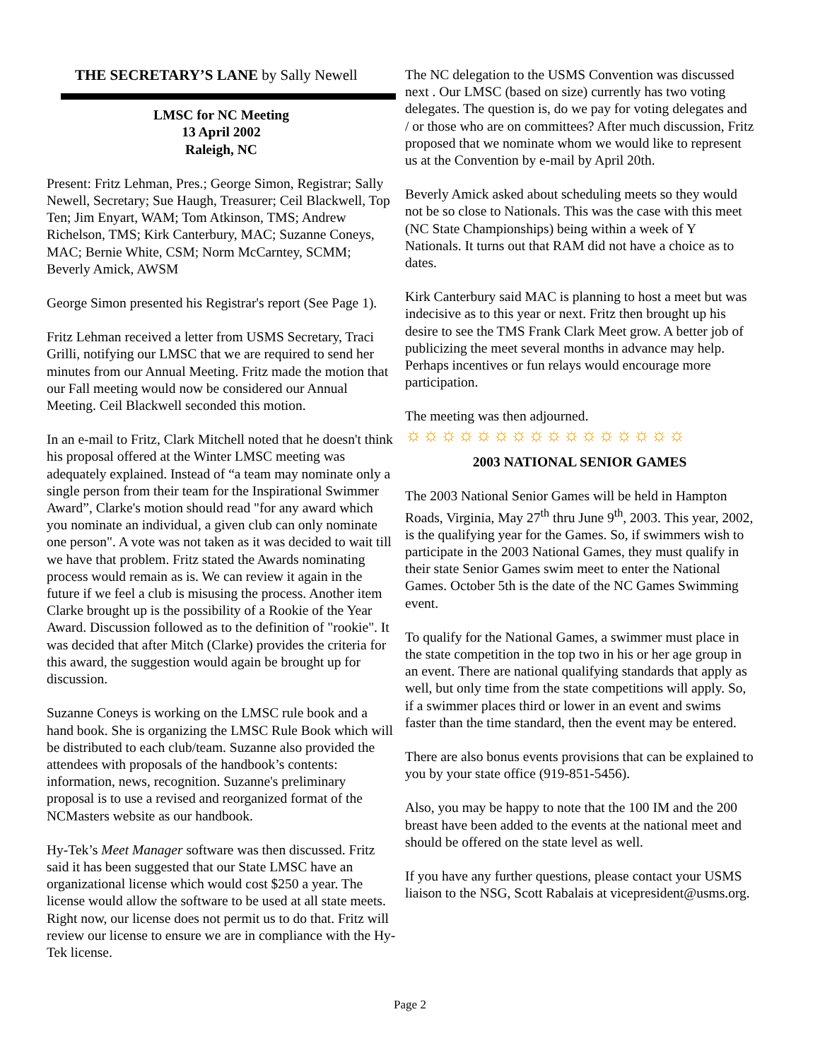THE SECRETARY’S LANE by Sally Newell
LMSC for NC Meeting
13 April 2002
Raleigh, NC
Present: Fritz Lehman, Pres.; George Simon, Registrar; Sally Newell, Secretary; Sue Haugh, Treasurer; Ceil Blackwell, Top Ten; Jim Enyart, WAM; Tom Atkinson, TMS; Andrew Richelson, TMS; Kirk Canterbury, MAC; Suzanne Coneys, MAC; Bernie White, CSM; Norm McCarntey, SCMM; Beverly Amick, AWSM
George Simon presented his Registrar's report (See Page 1).
Fritz Lehman received a letter from USMS Secretary, Traci Grilli, notifying our LMSC that we are required to send her minutes from our Annual Meeting. Fritz made the motion that our Fall meeting would now be considered our Annual Meeting. Ceil Blackwell seconded this motion.
In an e-mail to Fritz, Clark Mitchell noted that he doesn't think his proposal offered at the Winter LMSC meeting was adequately explained. Instead of “a team may nominate only a single person from their team for the Inspirational Swimmer Award”, Clarke's motion should read "for any award which you nominate an individual, a given club can only nominate one person". A vote was not taken as it was decided to wait till we have that problem. Fritz stated the Awards nominating process would remain as is. We can review it again in the future if we feel a club is misusing the process. Another item Clarke brought up is the possibility of a Rookie of the Year Award. Discussion followed as to the definition of "rookie". It was decided that after Mitch (Clarke) provides the criteria for this award, the suggestion would again be brought up for discussion.
Suzanne Coneys is working on the LMSC rule book and a hand book. She is organizing the LMSC Rule Book which will be distributed to each club/team. Suzanne also provided the attendees with proposals of the handbook’s contents: information, news, recognition. Suzanne's preliminary proposal is to use a revised and reorganized format of the NCMasters website as our handbook.
Hy-Tek’s Meet Manager software was then discussed. Fritz said it has been suggested that our State LMSC have an organizational license which would cost $250 a year. The license would allow the software to be used at all state meets. Right now, our license does not permit us to do that. Fritz will review our license to ensure we are in compliance with the Hy-Tek license.
The NC delegation to the USMS Convention was discussed next . Our LMSC (based on size) currently has two voting delegates. The question is, do we pay for voting delegates and / or those who are on committees? After much discussion, Fritz proposed that we nominate whom we would like to represent us at the Convention by e-mail by April 20th.
Beverly Amick asked about scheduling meets so they would not be so close to Nationals. This was the case with this meet (NC State Championships) being within a week of Y Nationals. It turns out that RAM did not have a choice as to dates.
Kirk Canterbury said MAC is planning to host a meet but was indecisive as to this year or next. Fritz then brought up his desire to see the TMS Frank Clark Meet grow. A better job of publicizing the meet several months in advance may help. Perhaps incentives or fun relays would encourage more participation.
The meeting was then adjourned.
☼☼☼☼☼☼☼☼☼☼☼☼☼☼☼☼
2003 NATIONAL SENIOR GAMES
The 2003 National Senior Games will be held in Hampton Roads, Virginia, May 27<sup>th</sup> thru June 9<sup>th</sup>, 2003. This year, 2002, is the qualifying year for the Games. So, if swimmers wish to participate in the 2003 National Games, they must qualify in their state Senior Games swim meet to enter the National Games. October 5th is the date of the NC Games Swimming event.
To qualify for the National Games, a swimmer must place in the state competition in the top two in his or her age group in an event. There are national qualifying standards that apply as well, but only time from the state competitions will apply. So, if a swimmer places third or lower in an event and swims faster than the time standard, then the event may be entered.
There are also bonus events provisions that can be explained to you by your state office (919-851-5456).
Also, you may be happy to note that the 100 IM and the 200 breast have been added to the events at the national meet and should be offered on the state level as well.
If you have any further questions, please contact your USMS liaison to the NSG, Scott Rabalais at vicepresident@usms.org.
Page 2